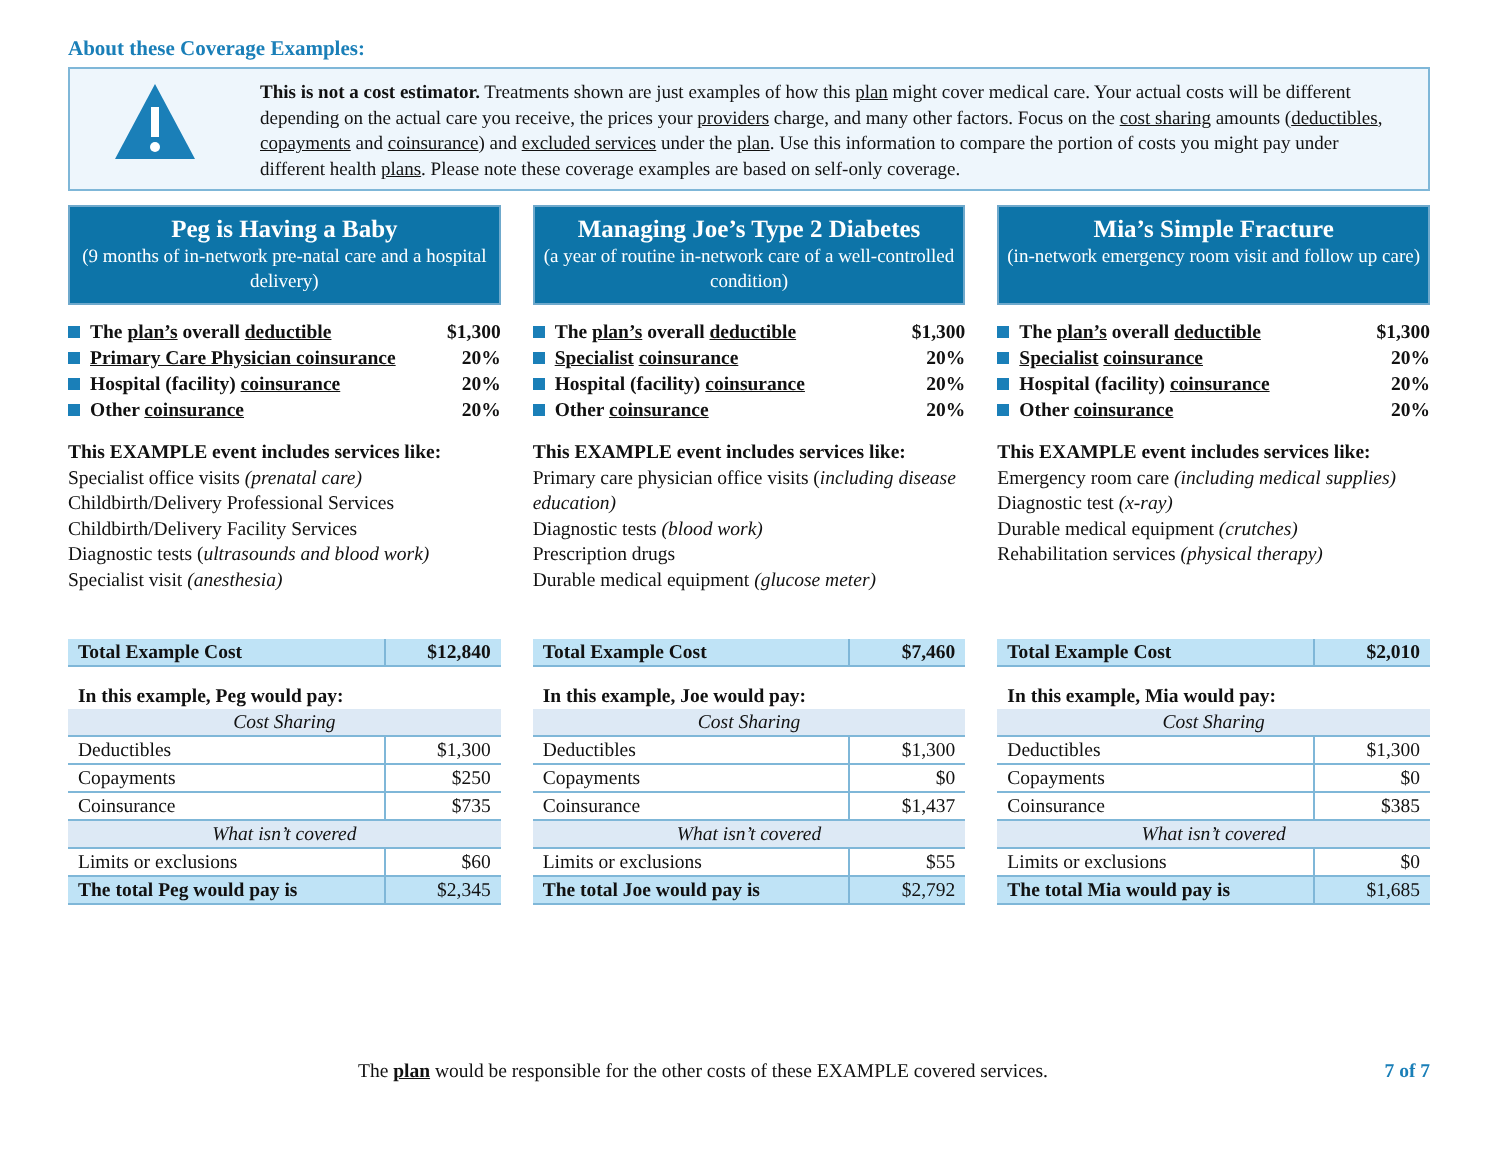About these Coverage Examples:
This is not a cost estimator. Treatments shown are just examples of how this plan might cover medical care. Your actual costs will be different depending on the actual care you receive, the prices your providers charge, and many other factors. Focus on the cost sharing amounts (deductibles, copayments and coinsurance) and excluded services under the plan. Use this information to compare the portion of costs you might pay under different health plans. Please note these coverage examples are based on self-only coverage.
Peg is Having a Baby
(9 months of in-network pre-natal care and a hospital delivery)
The plan’s overall deductible $1,300
Primary Care Physician coinsurance 20%
Hospital (facility) coinsurance 20%
Other coinsurance 20%
This EXAMPLE event includes services like:
Specialist office visits (prenatal care)
Childbirth/Delivery Professional Services
Childbirth/Delivery Facility Services
Diagnostic tests (ultrasounds and blood work)
Specialist visit (anesthesia)
| Total Example Cost | $12,840 |
| In this example, Peg would pay: | |
| Cost Sharing | |
| Deductibles | $1,300 |
| Copayments | $250 |
| Coinsurance | $735 |
| What isn’t covered | |
| Limits or exclusions | $60 |
| The total Peg would pay is | $2,345 |
Managing Joe’s Type 2 Diabetes
(a year of routine in-network care of a well-controlled condition)
The plan’s overall deductible $1,300
Specialist coinsurance 20%
Hospital (facility) coinsurance 20%
Other coinsurance 20%
This EXAMPLE event includes services like:
Primary care physician office visits (including disease education)
Diagnostic tests (blood work)
Prescription drugs
Durable medical equipment (glucose meter)
| Total Example Cost | $7,460 |
| In this example, Joe would pay: | |
| Cost Sharing | |
| Deductibles | $1,300 |
| Copayments | $0 |
| Coinsurance | $1,437 |
| What isn’t covered | |
| Limits or exclusions | $55 |
| The total Joe would pay is | $2,792 |
Mia’s Simple Fracture
(in-network emergency room visit and follow up care)
The plan’s overall deductible $1,300
Specialist coinsurance 20%
Hospital (facility) coinsurance 20%
Other coinsurance 20%
This EXAMPLE event includes services like:
Emergency room care (including medical supplies)
Diagnostic test (x-ray)
Durable medical equipment (crutches)
Rehabilitation services (physical therapy)
| Total Example Cost | $2,010 |
| In this example, Mia would pay: | |
| Cost Sharing | |
| Deductibles | $1,300 |
| Copayments | $0 |
| Coinsurance | $385 |
| What isn’t covered | |
| Limits or exclusions | $0 |
| The total Mia would pay is | $1,685 |
The plan would be responsible for the other costs of these EXAMPLE covered services. 7 of 7